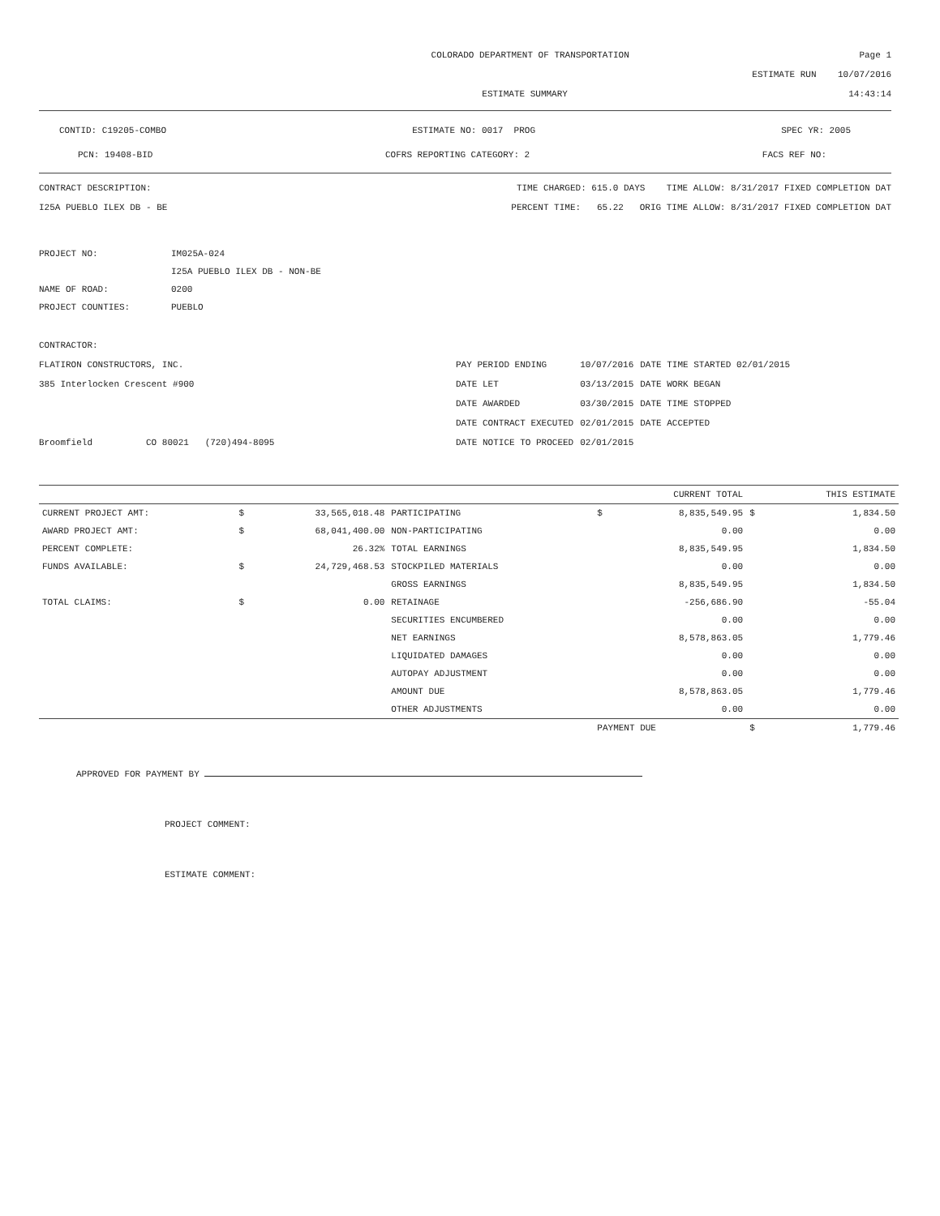COLORADO DEPARTMENT OF TRANSPORTATION Page 1
ESTIMATE RUN 10/07/2016
ESTIMATE SUMMARY 14:43:14
CONTID: C19205-COMBO ESTIMATE NO: 0017 PROG SPEC YR: 2005
PCN: 19408-BID COFRS REPORTING CATEGORY: 2 FACS REF NO:
CONTRACT DESCRIPTION: TIME CHARGED: 615.0 DAYS TIME ALLOW: 8/31/2017 FIXED COMPLETION DAT
I25A PUEBLO ILEX DB - BE PERCENT TIME: 65.22 ORIG TIME ALLOW: 8/31/2017 FIXED COMPLETION DAT
| PROJECT NO: | IM025A-024 |
| | I25A PUEBLO ILEX DB - NON-BE |
| NAME OF ROAD: | 0200 |
| PROJECT COUNTIES: | PUEBLO |
CONTRACTOR:
FLATIRON CONSTRUCTORS, INC.
385 Interlocken Crescent #900
Broomfield CO 80021 (720)494-8095
| PAY PERIOD ENDING | 10/07/2016 | DATE TIME STARTED 02/01/2015 |
| DATE LET | 03/13/2015 | DATE WORK BEGAN |
| DATE AWARDED | 03/30/2015 | DATE TIME STOPPED |
| DATE CONTRACT EXECUTED | 02/01/2015 | DATE ACCEPTED |
| DATE NOTICE TO PROCEED | 02/01/2015 | |
| | | | | | CURRENT TOTAL | | THIS ESTIMATE |
| --- | --- | --- | --- | --- | --- | --- | --- |
| CURRENT PROJECT AMT: | $ | 33,565,018.48 | PARTICIPATING | $ | 8,835,549.95 | $ | 1,834.50 |
| AWARD PROJECT AMT: | $ | 68,041,400.00 | NON-PARTICIPATING | | 0.00 | | 0.00 |
| PERCENT COMPLETE: | | 26.32% | TOTAL EARNINGS | | 8,835,549.95 | | 1,834.50 |
| FUNDS AVAILABLE: | $ | 24,729,468.53 | STOCKPILED MATERIALS | | 0.00 | | 0.00 |
| | | | GROSS EARNINGS | | 8,835,549.95 | | 1,834.50 |
| TOTAL CLAIMS: | $ | 0.00 | RETAINAGE | | -256,686.90 | | -55.04 |
| | | | SECURITIES ENCUMBERED | | 0.00 | | 0.00 |
| | | | NET EARNINGS | | 8,578,863.05 | | 1,779.46 |
| | | | LIQUIDATED DAMAGES | | 0.00 | | 0.00 |
| | | | AUTOPAY ADJUSTMENT | | 0.00 | | 0.00 |
| | | | AMOUNT DUE | | 8,578,863.05 | | 1,779.46 |
| | | | OTHER ADJUSTMENTS | | 0.00 | | 0.00 |
| | | | | PAYMENT DUE | | $ | 1,779.46 |
APPROVED FOR PAYMENT BY
PROJECT COMMENT:
ESTIMATE COMMENT: